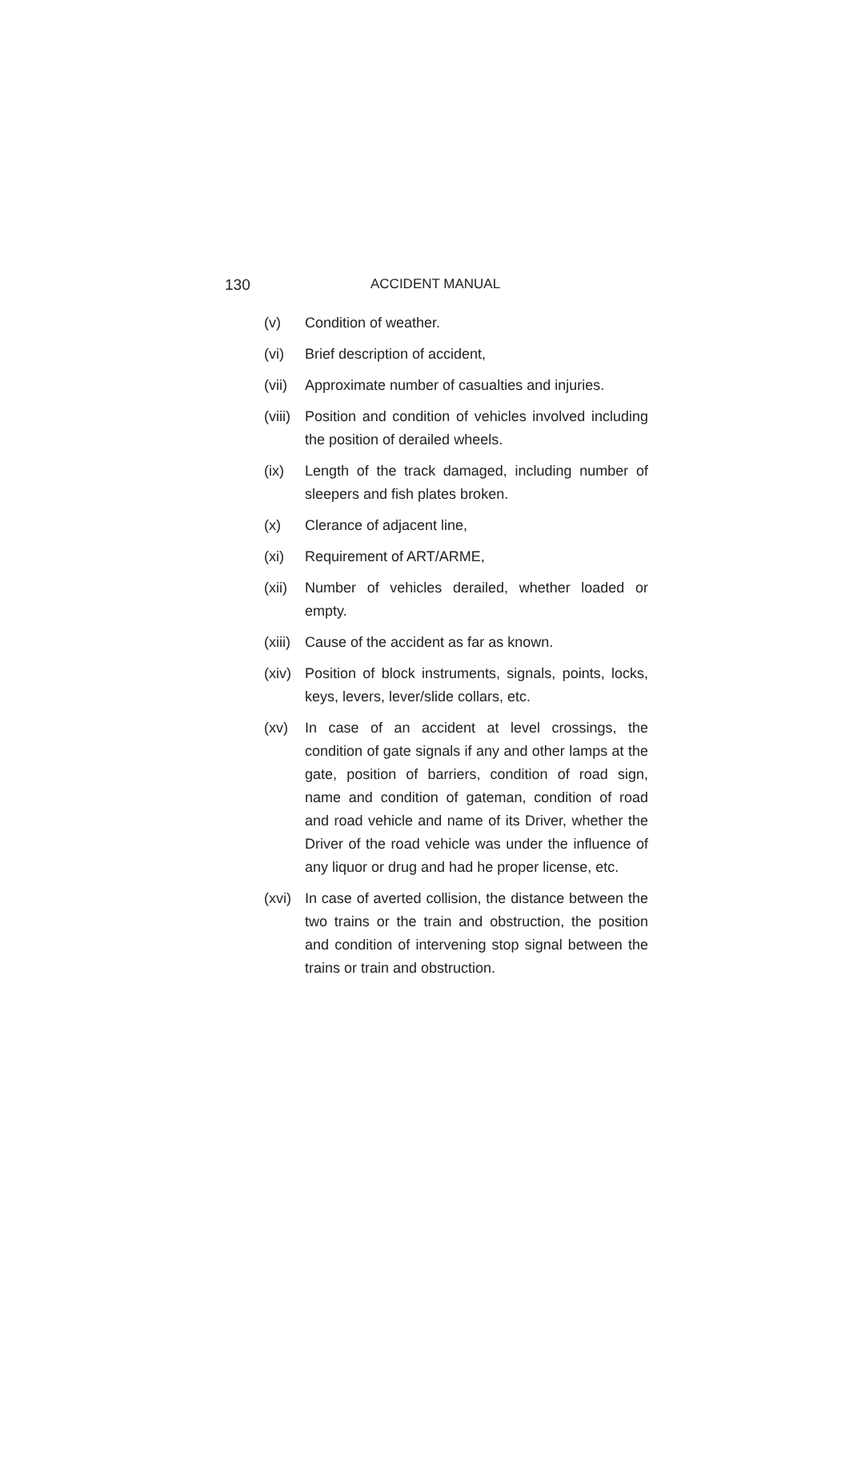130 ACCIDENT MANUAL
(v) Condition of weather.
(vi) Brief description of accident,
(vii)
Approximate number of casualties and injuries.
(viii)
Position and condition of vehicles involved including the position of derailed wheels.
(ix) Length of the track damaged, including number of sleepers and fish plates broken.
(x) Clerance of adjacent line,
(xi) Requirement of ART/ARME,
(xii)
Number of vehicles derailed, whether loaded or empty.
(xiii)
Cause of the accident as far as known.
(xiv)
Position of block instruments, signals, points, locks, keys, levers, lever/slide collars, etc.
(xv) In case of an accident at level crossings, the condition of gate signals if any and other lamps at the gate, position of barriers, condition of road sign, name and condition of gateman, condition of road and road vehicle and name of its Driver, whether the Driver of the road vehicle was under the influence of any liquor or drug and had he proper license, etc.
(xvi)
In case of averted collision, the distance between the two trains or the train and obstruction, the position and condition of intervening stop signal between the trains or train and obstruction.